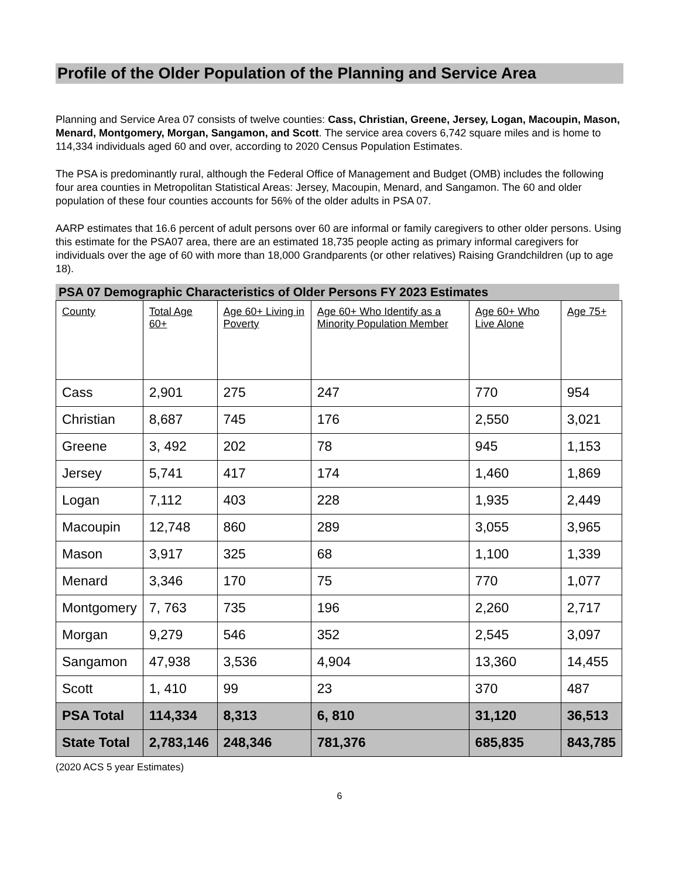Profile of the Older Population of the Planning and Service Area
Planning and Service Area 07 consists of twelve counties: Cass, Christian, Greene, Jersey, Logan, Macoupin, Mason, Menard, Montgomery, Morgan, Sangamon, and Scott. The service area covers 6,742 square miles and is home to 114,334 individuals aged 60 and over, according to 2020 Census Population Estimates.
The PSA is predominantly rural, although the Federal Office of Management and Budget (OMB) includes the following four area counties in Metropolitan Statistical Areas: Jersey, Macoupin, Menard, and Sangamon. The 60 and older population of these four counties accounts for 56% of the older adults in PSA 07.
AARP estimates that 16.6 percent of adult persons over 60 are informal or family caregivers to other older persons. Using this estimate for the PSA07 area, there are an estimated 18,735 people acting as primary informal caregivers for individuals over the age of 60 with more than 18,000 Grandparents (or other relatives) Raising Grandchildren (up to age 18).
PSA 07 Demographic Characteristics of Older Persons FY 2023 Estimates
| County | Total Age 60+ | Age 60+ Living in Poverty | Age 60+ Who Identify as a Minority Population Member | Age 60+ Who Live Alone | Age 75+ |
| --- | --- | --- | --- | --- | --- |
| Cass | 2,901 | 275 | 247 | 770 | 954 |
| Christian | 8,687 | 745 | 176 | 2,550 | 3,021 |
| Greene | 3, 492 | 202 | 78 | 945 | 1,153 |
| Jersey | 5,741 | 417 | 174 | 1,460 | 1,869 |
| Logan | 7,112 | 403 | 228 | 1,935 | 2,449 |
| Macoupin | 12,748 | 860 | 289 | 3,055 | 3,965 |
| Mason | 3,917 | 325 | 68 | 1,100 | 1,339 |
| Menard | 3,346 | 170 | 75 | 770 | 1,077 |
| Montgomery | 7, 763 | 735 | 196 | 2,260 | 2,717 |
| Morgan | 9,279 | 546 | 352 | 2,545 | 3,097 |
| Sangamon | 47,938 | 3,536 | 4,904 | 13,360 | 14,455 |
| Scott | 1, 410 | 99 | 23 | 370 | 487 |
| PSA Total | 114,334 | 8,313 | 6, 810 | 31,120 | 36,513 |
| State Total | 2,783,146 | 248,346 | 781,376 | 685,835 | 843,785 |
(2020 ACS 5 year Estimates)
6